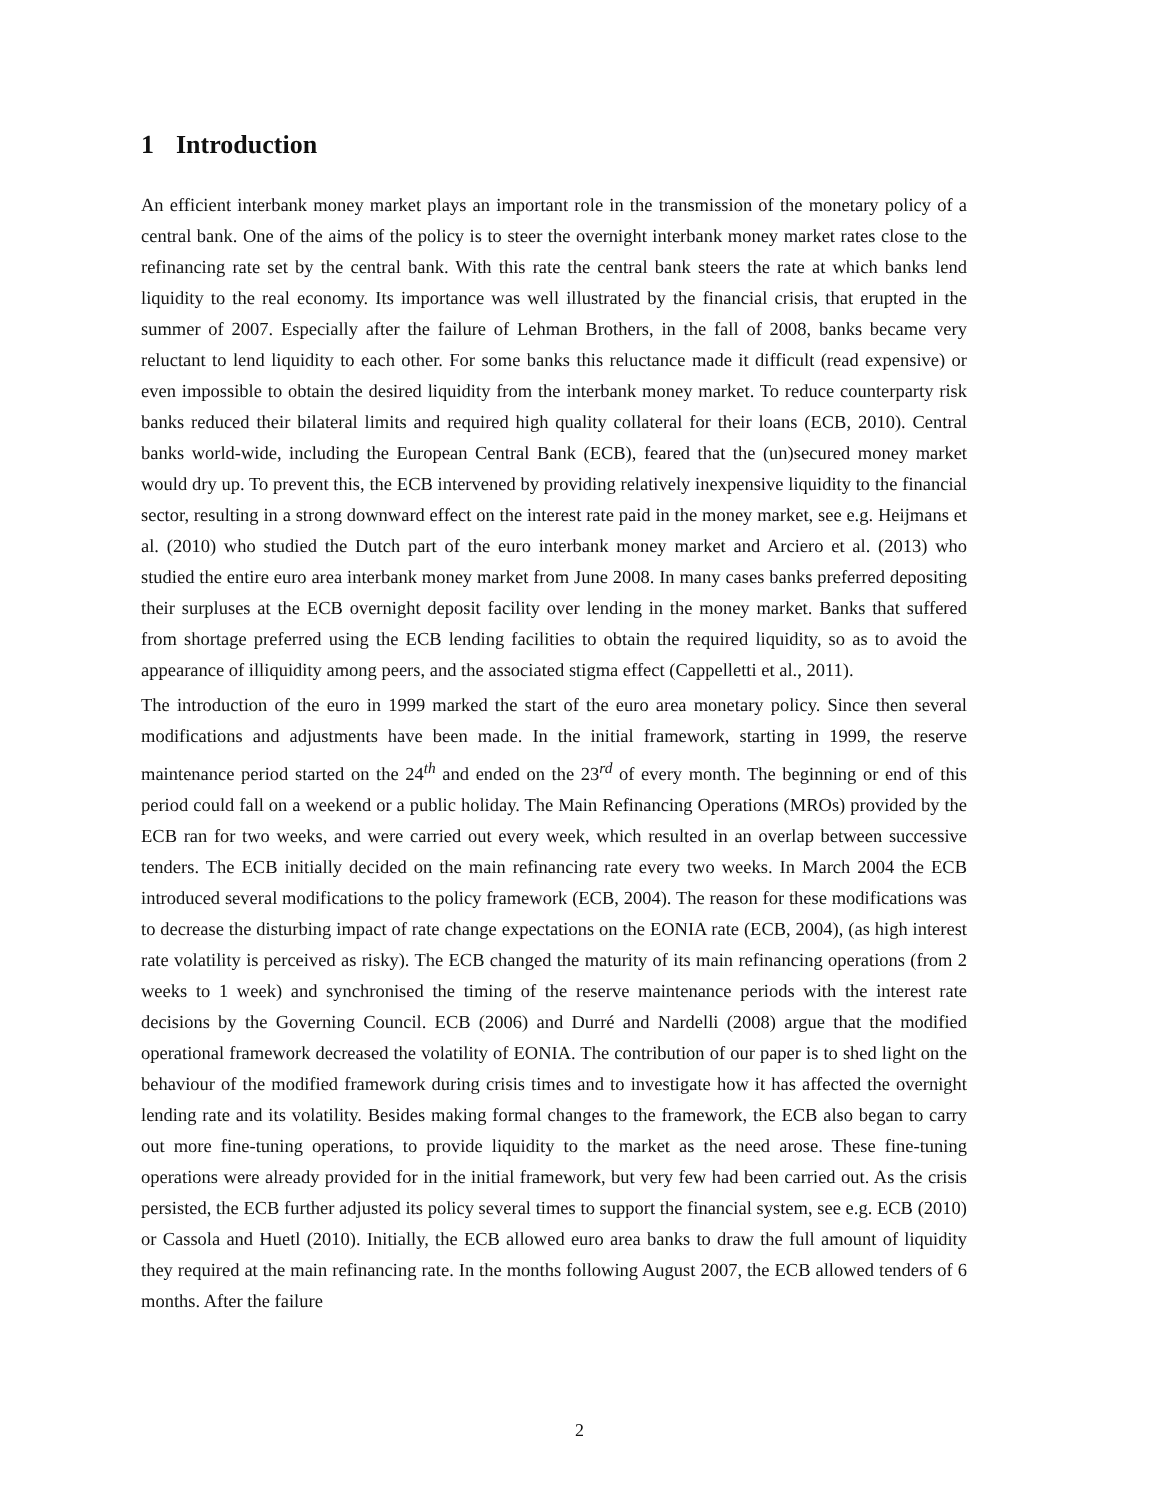1 Introduction
An efficient interbank money market plays an important role in the transmission of the monetary policy of a central bank. One of the aims of the policy is to steer the overnight interbank money market rates close to the refinancing rate set by the central bank. With this rate the central bank steers the rate at which banks lend liquidity to the real economy. Its importance was well illustrated by the financial crisis, that erupted in the summer of 2007. Especially after the failure of Lehman Brothers, in the fall of 2008, banks became very reluctant to lend liquidity to each other. For some banks this reluctance made it difficult (read expensive) or even impossible to obtain the desired liquidity from the interbank money market. To reduce counterparty risk banks reduced their bilateral limits and required high quality collateral for their loans (ECB, 2010). Central banks world-wide, including the European Central Bank (ECB), feared that the (un)secured money market would dry up. To prevent this, the ECB intervened by providing relatively inexpensive liquidity to the financial sector, resulting in a strong downward effect on the interest rate paid in the money market, see e.g. Heijmans et al. (2010) who studied the Dutch part of the euro interbank money market and Arciero et al. (2013) who studied the entire euro area interbank money market from June 2008. In many cases banks preferred depositing their surpluses at the ECB overnight deposit facility over lending in the money market. Banks that suffered from shortage preferred using the ECB lending facilities to obtain the required liquidity, so as to avoid the appearance of illiquidity among peers, and the associated stigma effect (Cappelletti et al., 2011).
The introduction of the euro in 1999 marked the start of the euro area monetary policy. Since then several modifications and adjustments have been made. In the initial framework, starting in 1999, the reserve maintenance period started on the 24<sup>th</sup> and ended on the 23<sup>rd</sup> of every month. The beginning or end of this period could fall on a weekend or a public holiday. The Main Refinancing Operations (MROs) provided by the ECB ran for two weeks, and were carried out every week, which resulted in an overlap between successive tenders. The ECB initially decided on the main refinancing rate every two weeks. In March 2004 the ECB introduced several modifications to the policy framework (ECB, 2004). The reason for these modifications was to decrease the disturbing impact of rate change expectations on the EONIA rate (ECB, 2004), (as high interest rate volatility is perceived as risky). The ECB changed the maturity of its main refinancing operations (from 2 weeks to 1 week) and synchronised the timing of the reserve maintenance periods with the interest rate decisions by the Governing Council. ECB (2006) and Durré and Nardelli (2008) argue that the modified operational framework decreased the volatility of EONIA. The contribution of our paper is to shed light on the behaviour of the modified framework during crisis times and to investigate how it has affected the overnight lending rate and its volatility. Besides making formal changes to the framework, the ECB also began to carry out more fine-tuning operations, to provide liquidity to the market as the need arose. These fine-tuning operations were already provided for in the initial framework, but very few had been carried out. As the crisis persisted, the ECB further adjusted its policy several times to support the financial system, see e.g. ECB (2010) or Cassola and Huetl (2010). Initially, the ECB allowed euro area banks to draw the full amount of liquidity they required at the main refinancing rate. In the months following August 2007, the ECB allowed tenders of 6 months. After the failure
2